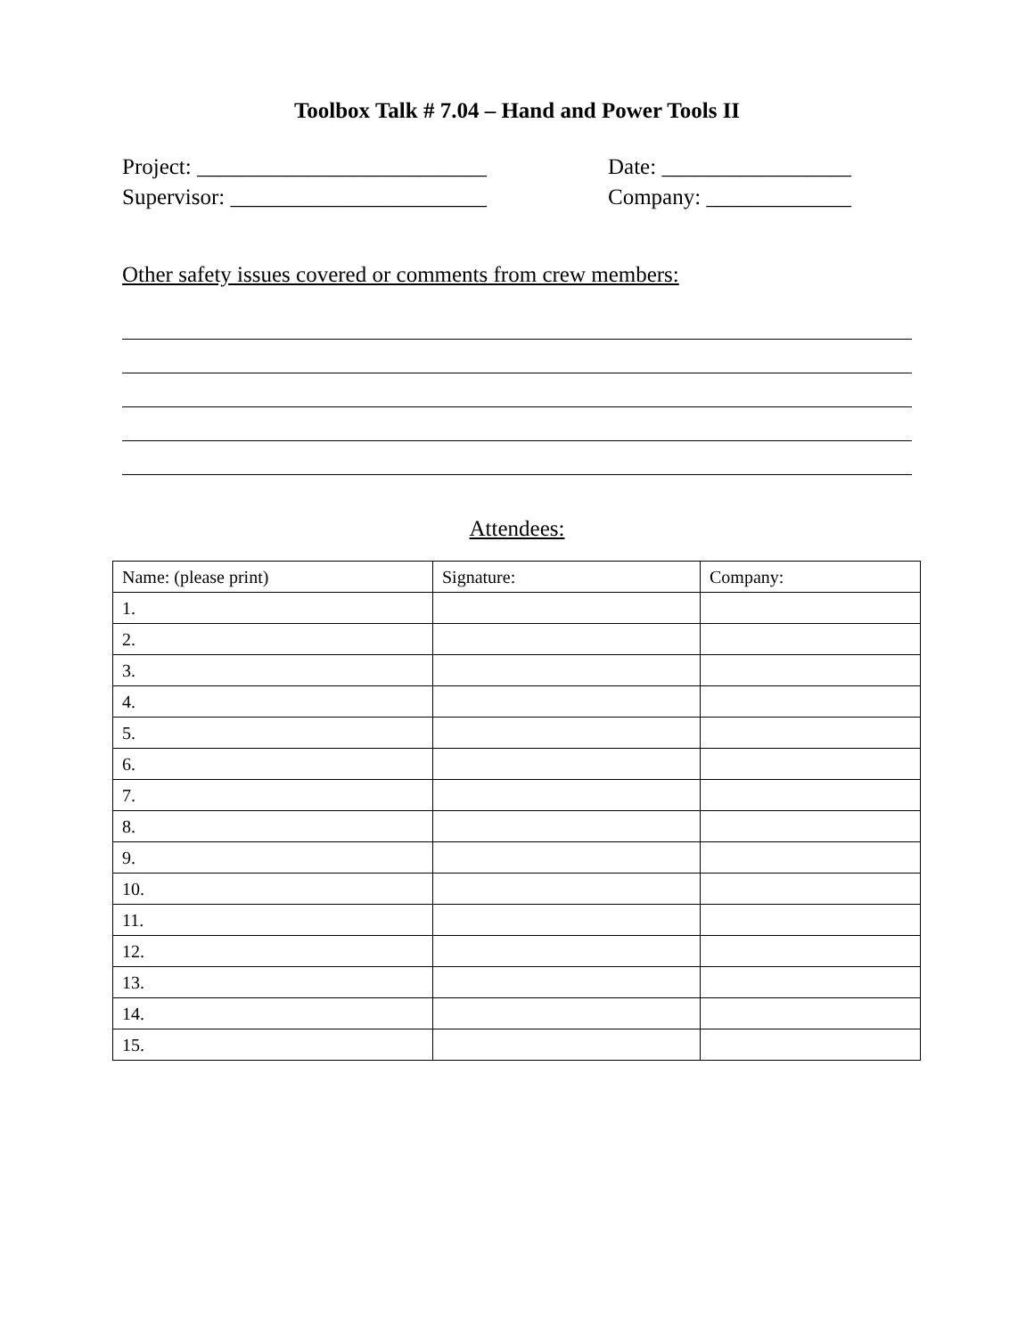Toolbox Talk # 7.04 – Hand and Power Tools II
Project: __________________________ Date: _________________
Supervisor: _______________________ Company: _____________
Other safety issues covered or comments from crew members:
Attendees:
| Name: (please print) | Signature: | Company: |
| --- | --- | --- |
| 1. | | |
| 2. | | |
| 3. | | |
| 4. | | |
| 5. | | |
| 6. | | |
| 7. | | |
| 8. | | |
| 9. | | |
| 10. | | |
| 11. | | |
| 12. | | |
| 13. | | |
| 14. | | |
| 15. | | |